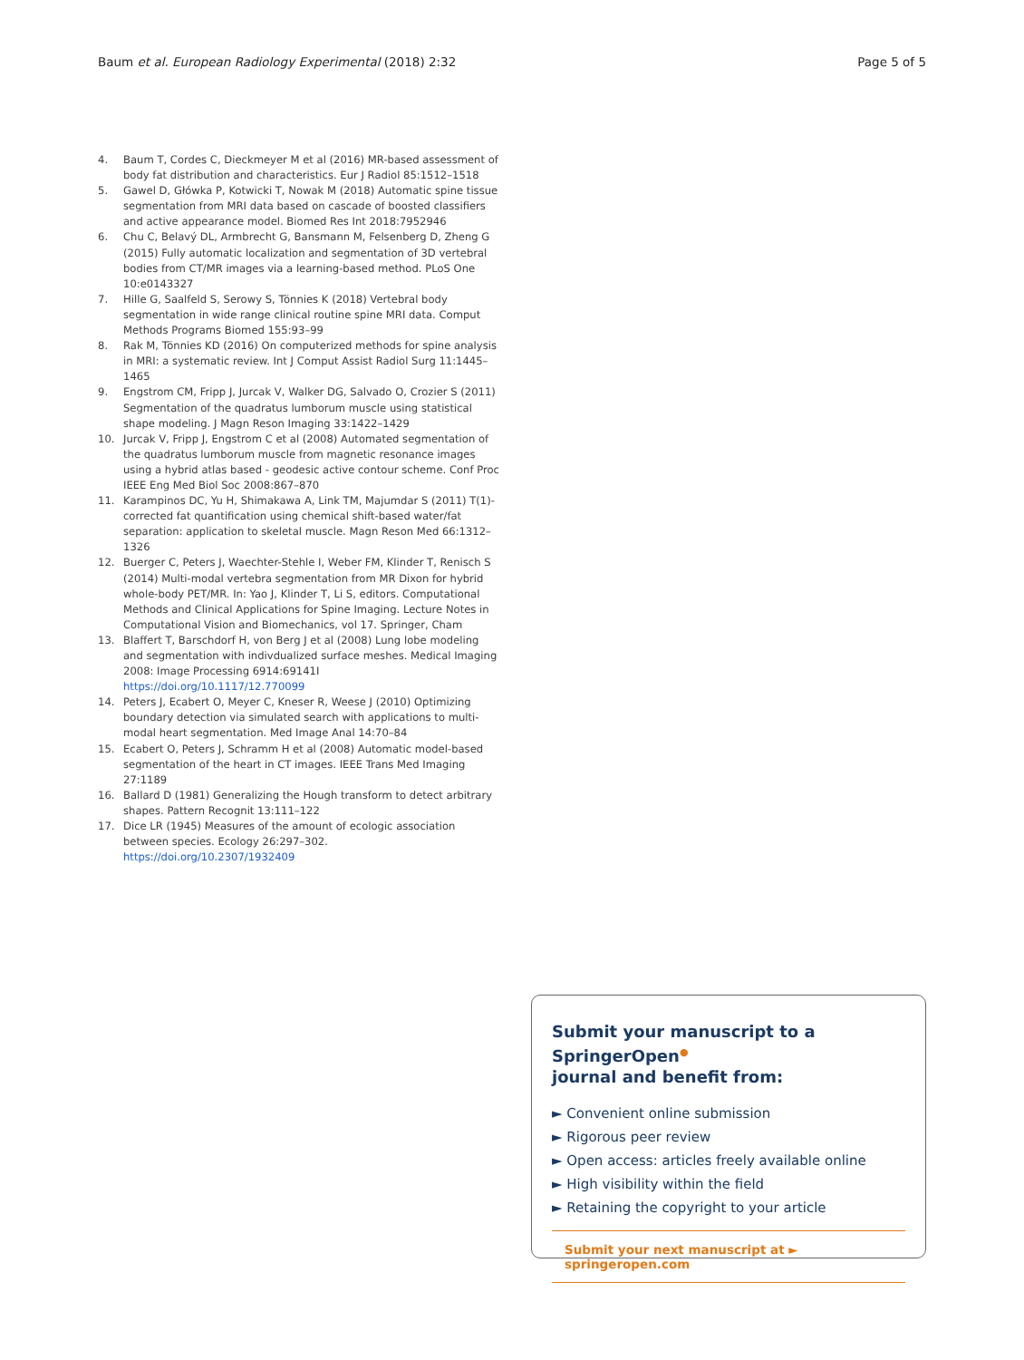Baum et al. European Radiology Experimental (2018) 2:32 Page 5 of 5
4. Baum T, Cordes C, Dieckmeyer M et al (2016) MR-based assessment of body fat distribution and characteristics. Eur J Radiol 85:1512–1518
5. Gawel D, Główka P, Kotwicki T, Nowak M (2018) Automatic spine tissue segmentation from MRI data based on cascade of boosted classifiers and active appearance model. Biomed Res Int 2018:7952946
6. Chu C, Belavý DL, Armbrecht G, Bansmann M, Felsenberg D, Zheng G (2015) Fully automatic localization and segmentation of 3D vertebral bodies from CT/MR images via a learning-based method. PLoS One 10:e0143327
7. Hille G, Saalfeld S, Serowy S, Tönnies K (2018) Vertebral body segmentation in wide range clinical routine spine MRI data. Comput Methods Programs Biomed 155:93–99
8. Rak M, Tönnies KD (2016) On computerized methods for spine analysis in MRI: a systematic review. Int J Comput Assist Radiol Surg 11:1445–1465
9. Engstrom CM, Fripp J, Jurcak V, Walker DG, Salvado O, Crozier S (2011) Segmentation of the quadratus lumborum muscle using statistical shape modeling. J Magn Reson Imaging 33:1422–1429
10. Jurcak V, Fripp J, Engstrom C et al (2008) Automated segmentation of the quadratus lumborum muscle from magnetic resonance images using a hybrid atlas based - geodesic active contour scheme. Conf Proc IEEE Eng Med Biol Soc 2008:867–870
11. Karampinos DC, Yu H, Shimakawa A, Link TM, Majumdar S (2011) T(1)-corrected fat quantification using chemical shift-based water/fat separation: application to skeletal muscle. Magn Reson Med 66:1312–1326
12. Buerger C, Peters J, Waechter-Stehle I, Weber FM, Klinder T, Renisch S (2014) Multi-modal vertebra segmentation from MR Dixon for hybrid whole-body PET/MR. In: Yao J, Klinder T, Li S, editors. Computational Methods and Clinical Applications for Spine Imaging. Lecture Notes in Computational Vision and Biomechanics, vol 17. Springer, Cham
13. Blaffert T, Barschdorf H, von Berg J et al (2008) Lung lobe modeling and segmentation with indivdualized surface meshes. Medical Imaging 2008: Image Processing 6914:69141I https://doi.org/10.1117/12.770099
14. Peters J, Ecabert O, Meyer C, Kneser R, Weese J (2010) Optimizing boundary detection via simulated search with applications to multi-modal heart segmentation. Med Image Anal 14:70–84
15. Ecabert O, Peters J, Schramm H et al (2008) Automatic model-based segmentation of the heart in CT images. IEEE Trans Med Imaging 27:1189
16. Ballard D (1981) Generalizing the Hough transform to detect arbitrary shapes. Pattern Recognit 13:111–122
17. Dice LR (1945) Measures of the amount of ecologic association between species. Ecology 26:297–302. https://doi.org/10.2307/1932409
Submit your manuscript to a SpringerOpen<sup>●</sup>
journal and benefit from:
► Convenient online submission
► Rigorous peer review
► Open access: articles freely available online
► High visibility within the field
► Retaining the copyright to your article
Submit your next manuscript at ► springeropen.com